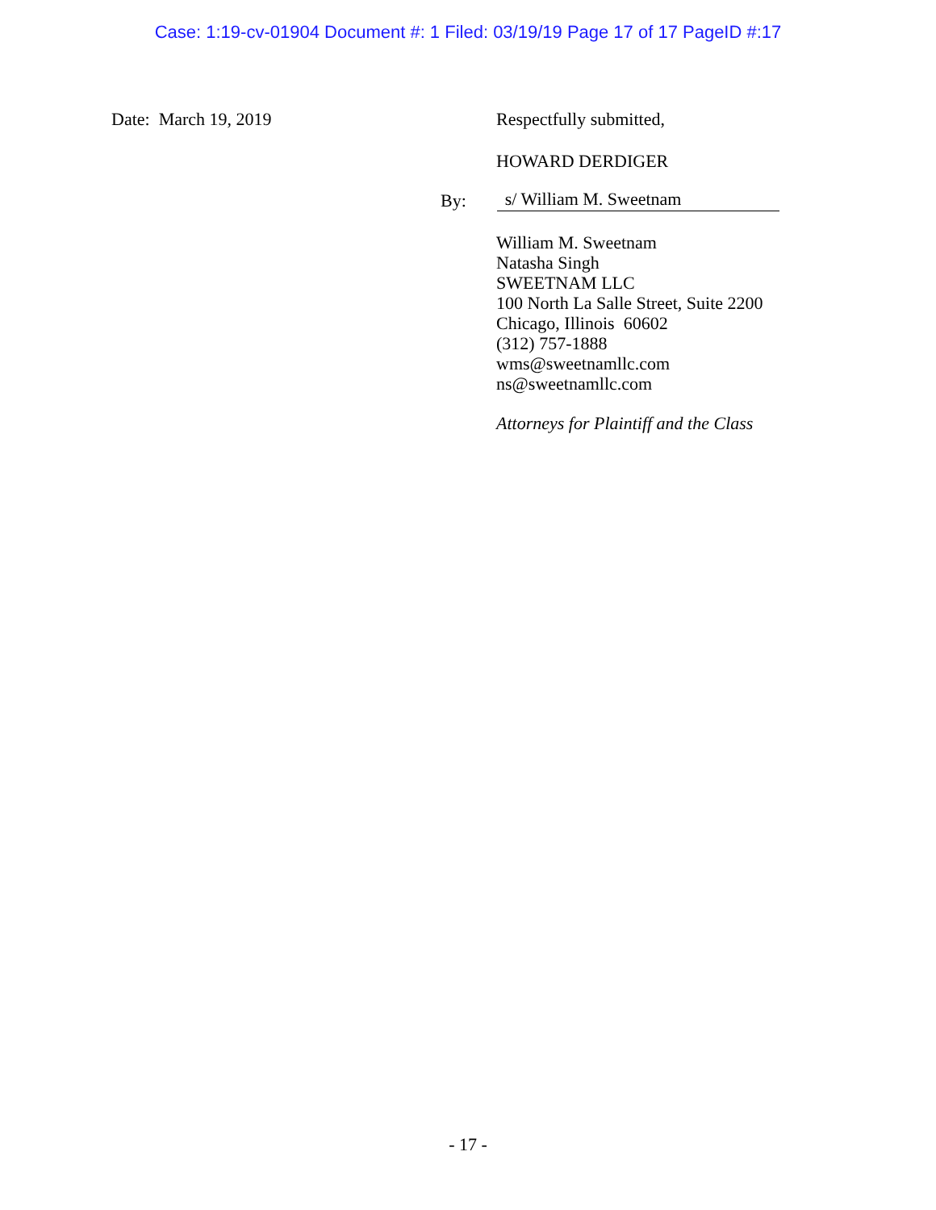Case: 1:19-cv-01904 Document #: 1 Filed: 03/19/19 Page 17 of 17 PageID #:17
Date: March 19, 2019 Respectfully submitted,
HOWARD DERDIGER
By: s/ William M. Sweetnam
William M. Sweetnam
Natasha Singh
SWEETNAM LLC
100 North La Salle Street, Suite 2200
Chicago, Illinois 60602
(312) 757-1888
wms@sweetnamllc.com
ns@sweetnamllc.com
Attorneys for Plaintiff and the Class
- 17 -